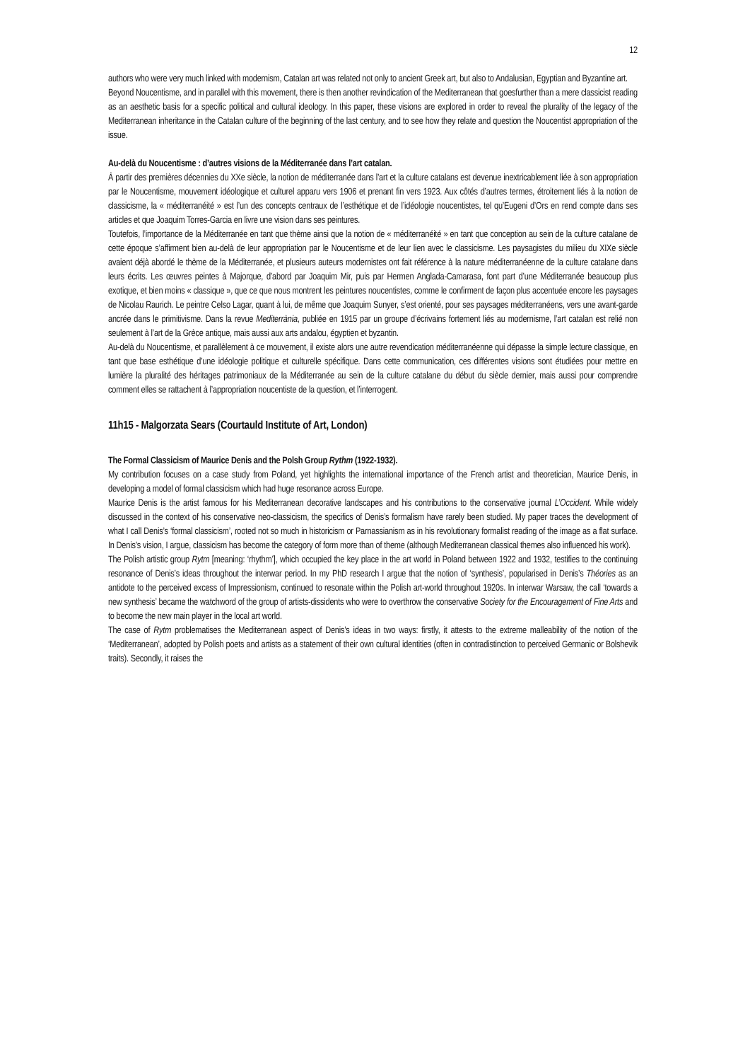12
authors who were very much linked with modernism, Catalan art was related not only to ancient Greek art, but also to Andalusian, Egyptian and Byzantine art.
Beyond Noucentisme, and in parallel with this movement, there is then another revindication of the Mediterranean that goesfurther than a mere classicist reading as an aesthetic basis for a specific political and cultural ideology. In this paper, these visions are explored in order to reveal the plurality of the legacy of the Mediterranean inheritance in the Catalan culture of the beginning of the last century, and to see how they relate and question the Noucentist appropriation of the issue.
Au-delà du Noucentisme : d’autres visions de la Méditerranée dans l’art catalan.
À partir des premières décennies du XXe siècle, la notion de méditerranée dans l’art et la culture catalans est devenue inextricablement liée à son appropriation par le Noucentisme, mouvement idéologique et culturel apparu vers 1906 et prenant fin vers 1923. Aux côtés d’autres termes, étroitement liés à la notion de classicisme, la « méditerranéité » est l’un des concepts centraux de l’esthétique et de l’idéologie noucentistes, tel qu’Eugeni d’Ors en rend compte dans ses articles et que Joaquim Torres-Garcia en livre une vision dans ses peintures.
Toutefois, l’importance de la Méditerranée en tant que thème ainsi que la notion de « méditerranéité » en tant que conception au sein de la culture catalane de cette époque s’affirment bien au-delà de leur appropriation par le Noucentisme et de leur lien avec le classicisme. Les paysagistes du milieu du XIXe siècle avaient déjà abordé le thème de la Méditerranée, et plusieurs auteurs modernistes ont fait référence à la nature méditerranéenne de la culture catalane dans leurs écrits. Les œuvres peintes à Majorque, d’abord par Joaquim Mir, puis par Hermen Anglada-Camarasa, font part d’une Méditerranée beaucoup plus exotique, et bien moins « classique », que ce que nous montrent les peintures noucentistes, comme le confirment de façon plus accentuée encore les paysages de Nicolau Raurich. Le peintre Celso Lagar, quant à lui, de même que Joaquim Sunyer, s’est orienté, pour ses paysages méditerranéens, vers une avant-garde ancrée dans le primitivisme. Dans la revue Mediterrània, publiée en 1915 par un groupe d’écrivains fortement liés au modernisme, l’art catalan est relié non seulement à l’art de la Grèce antique, mais aussi aux arts andalou, égyptien et byzantin.
Au-delà du Noucentisme, et parallèlement à ce mouvement, il existe alors une autre revendication méditerranéenne qui dépasse la simple lecture classique, en tant que base esthétique d’une idéologie politique et culturelle spécifique. Dans cette communication, ces différentes visions sont étudiées pour mettre en lumière la pluralité des héritages patrimoniaux de la Méditerranée au sein de la culture catalane du début du siècle dernier, mais aussi pour comprendre comment elles se rattachent à l’appropriation noucentiste de la question, et l’interrogent.
11h15 - Malgorzata Sears (Courtauld Institute of Art, London)
The Formal Classicism of Maurice Denis and the Polsh Group Rythm (1922-1932).
My contribution focuses on a case study from Poland, yet highlights the international importance of the French artist and theoretician, Maurice Denis, in developing a model of formal classicism which had huge resonance across Europe.
Maurice Denis is the artist famous for his Mediterranean decorative landscapes and his contributions to the conservative journal L’Occident. While widely discussed in the context of his conservative neo-classicism, the specifics of Denis’s formalism have rarely been studied. My paper traces the development of what I call Denis’s ‘formal classicism’, rooted not so much in historicism or Parnassianism as in his revolutionary formalist reading of the image as a flat surface. In Denis’s vision, I argue, classicism has become the category of form more than of theme (although Mediterranean classical themes also influenced his work).
The Polish artistic group Rytm [meaning: ‘rhythm’], which occupied the key place in the art world in Poland between 1922 and 1932, testifies to the continuing resonance of Denis’s ideas throughout the interwar period. In my PhD research I argue that the notion of ‘synthesis’, popularised in Denis’s Théories as an antidote to the perceived excess of Impressionism, continued to resonate within the Polish art-world throughout 1920s. In interwar Warsaw, the call ‘towards a new synthesis’ became the watchword of the group of artists-dissidents who were to overthrow the conservative Society for the Encouragement of Fine Arts and to become the new main player in the local art world.
The case of Rytm problematises the Mediterranean aspect of Denis’s ideas in two ways: firstly, it attests to the extreme malleability of the notion of the ‘Mediterranean’, adopted by Polish poets and artists as a statement of their own cultural identities (often in contradistinction to perceived Germanic or Bolshevik traits). Secondly, it raises the